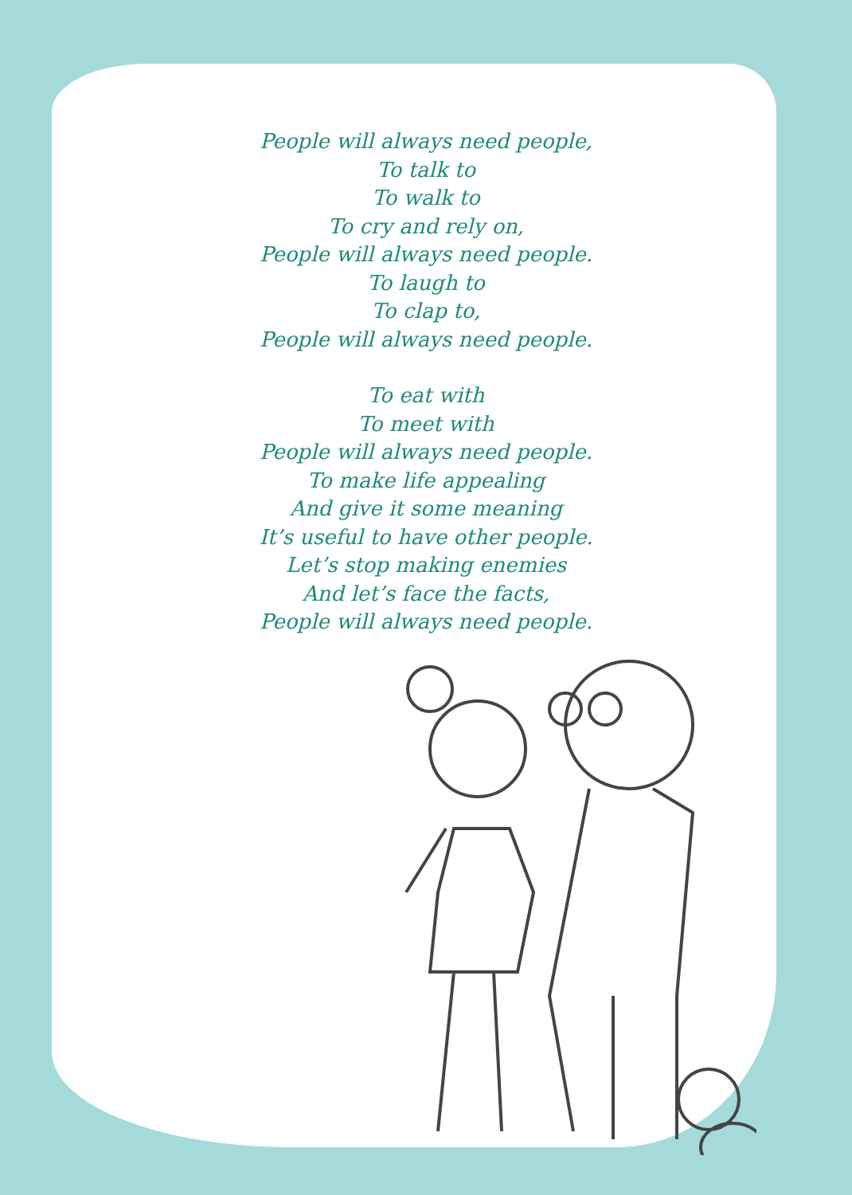People will always need people,
To talk to
To walk to
To cry and rely on,
People will always need people.
To laugh to
To clap to,
People will always need people.
To eat with
To meet with
People will always need people.
To make life appealing
And give it some meaning
It’s useful to have other people.
Let’s stop making enemies
And let’s face the facts,
People will always need people.